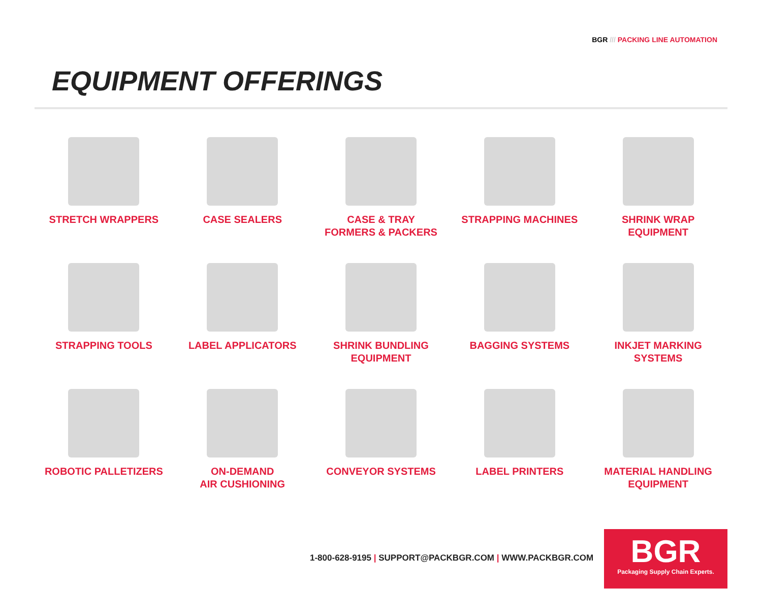BGR /// PACKING LINE AUTOMATION
EQUIPMENT OFFERINGS
STRETCH WRAPPERS
CASE SEALERS
CASE & TRAY
FORMERS & PACKERS
STRAPPING MACHINES
SHRINK WRAP
EQUIPMENT
STRAPPING TOOLS
LABEL APPLICATORS
SHRINK BUNDLING
EQUIPMENT
BAGGING SYSTEMS
INKJET MARKING
SYSTEMS
ROBOTIC PALLETIZERS
ON-DEMAND
AIR CUSHIONING
CONVEYOR SYSTEMS
LABEL PRINTERS
MATERIAL HANDLING
EQUIPMENT
1-800-628-9195 | SUPPORT@PACKBGR.COM | WWW.PACKBGR.COM
BGR
Packaging Supply Chain Experts.